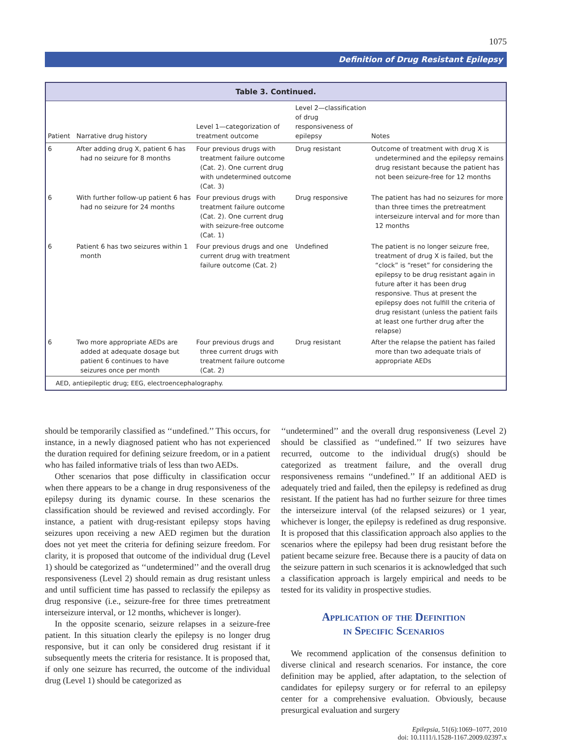1075
Definition of Drug Resistant Epilepsy
Table 3. Continued.
| Patient | Narrative drug history | Level 1—categorization of treatment outcome | Level 2—classification of drug responsiveness of epilepsy | Notes |
| --- | --- | --- | --- | --- |
| 6 | After adding drug X, patient 6 has had no seizure for 8 months | Four previous drugs with treatment failure outcome (Cat. 2). One current drug with undetermined outcome (Cat. 3) | Drug resistant | Outcome of treatment with drug X is undetermined and the epilepsy remains drug resistant because the patient has not been seizure-free for 12 months |
| 6 | With further follow-up patient 6 has had no seizure for 24 months | Four previous drugs with treatment failure outcome (Cat. 2). One current drug with seizure-free outcome (Cat. 1) | Drug responsive | The patient has had no seizures for more than three times the pretreatment interseizure interval and for more than 12 months |
| 6 | Patient 6 has two seizures within 1 month | Four previous drugs and one current drug with treatment failure outcome (Cat. 2) | Undefined | The patient is no longer seizure free, treatment of drug X is failed, but the “clock” is “reset” for considering the epilepsy to be drug resistant again in future after it has been drug responsive. Thus at present the epilepsy does not fulfill the criteria of drug resistant (unless the patient fails at least one further drug after the relapse) |
| 6 | Two more appropriate AEDs are added at adequate dosage but patient 6 continues to have seizures once per month | Four previous drugs and three current drugs with treatment failure outcome (Cat. 2) | Drug resistant | After the relapse the patient has failed more than two adequate trials of appropriate AEDs |
AED, antiepileptic drug; EEG, electroencephalography.
should be temporarily classified as ‘‘undefined.’’ This occurs, for instance, in a newly diagnosed patient who has not experienced the duration required for defining seizure freedom, or in a patient who has failed informative trials of less than two AEDs.
Other scenarios that pose difficulty in classification occur when there appears to be a change in drug responsiveness of the epilepsy during its dynamic course. In these scenarios the classification should be reviewed and revised accordingly. For instance, a patient with drug-resistant epilepsy stops having seizures upon receiving a new AED regimen but the duration does not yet meet the criteria for defining seizure freedom. For clarity, it is proposed that outcome of the individual drug (Level 1) should be categorized as ‘‘undetermined’’ and the overall drug responsiveness (Level 2) should remain as drug resistant unless and until sufficient time has passed to reclassify the epilepsy as drug responsive (i.e., seizure-free for three times pretreatment interseizure interval, or 12 months, whichever is longer).
In the opposite scenario, seizure relapses in a seizure-free patient. In this situation clearly the epilepsy is no longer drug responsive, but it can only be considered drug resistant if it subsequently meets the criteria for resistance. It is proposed that, if only one seizure has recurred, the outcome of the individual drug (Level 1) should be categorized as
‘‘undetermined’’ and the overall drug responsiveness (Level 2) should be classified as ‘‘undefined.’’ If two seizures have recurred, outcome to the individual drug(s) should be categorized as treatment failure, and the overall drug responsiveness remains ‘‘undefined.’’ If an additional AED is adequately tried and failed, then the epilepsy is redefined as drug resistant. If the patient has had no further seizure for three times the interseizure interval (of the relapsed seizures) or 1 year, whichever is longer, the epilepsy is redefined as drug responsive. It is proposed that this classification approach also applies to the scenarios where the epilepsy had been drug resistant before the patient became seizure free. Because there is a paucity of data on the seizure pattern in such scenarios it is acknowledged that such a classification approach is largely empirical and needs to be tested for its validity in prospective studies.
Application of the Definition
in Specific Scenarios
We recommend application of the consensus definition to diverse clinical and research scenarios. For instance, the core definition may be applied, after adaptation, to the selection of candidates for epilepsy surgery or for referral to an epilepsy center for a comprehensive evaluation. Obviously, because presurgical evaluation and surgery
Epilepsia, 51(6):1069–1077, 2010
doi: 10.1111/j.1528-1167.2009.02397.x